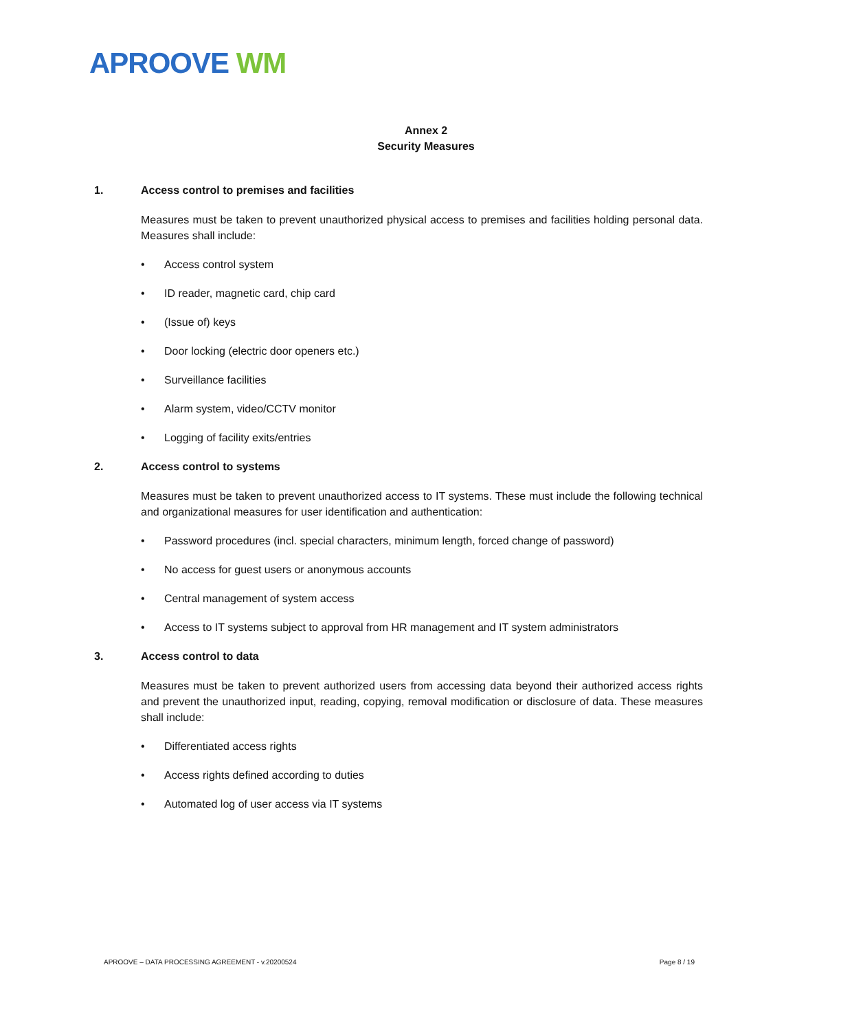APROOVE WM
Annex 2
Security Measures
1. Access control to premises and facilities
Measures must be taken to prevent unauthorized physical access to premises and facilities holding personal data. Measures shall include:
• Access control system
• ID reader, magnetic card, chip card
• (Issue of) keys
• Door locking (electric door openers etc.)
• Surveillance facilities
• Alarm system, video/CCTV monitor
• Logging of facility exits/entries
2. Access control to systems
Measures must be taken to prevent unauthorized access to IT systems. These must include the following technical and organizational measures for user identification and authentication:
• Password procedures (incl. special characters, minimum length, forced change of password)
• No access for guest users or anonymous accounts
• Central management of system access
• Access to IT systems subject to approval from HR management and IT system administrators
3. Access control to data
Measures must be taken to prevent authorized users from accessing data beyond their authorized access rights and prevent the unauthorized input, reading, copying, removal modification or disclosure of data. These measures shall include:
• Differentiated access rights
• Access rights defined according to duties
• Automated log of user access via IT systems
APROOVE – DATA PROCESSING AGREEMENT - v.20200524 Page 8 / 19